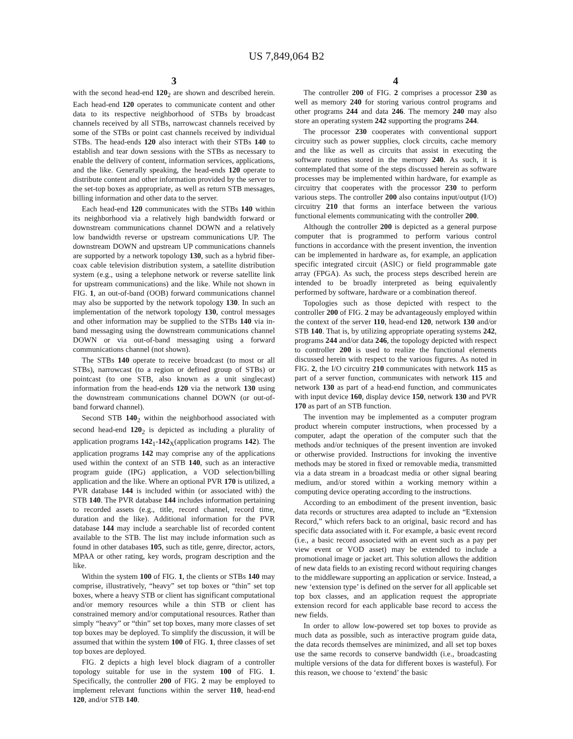US 7,849,064 B2
3
with the second head-end 120<sub>2</sub> are shown and described herein. Each head-end 120 operates to communicate content and other data to its respective neighborhood of STBs by broadcast channels received by all STBs, narrowcast channels received by some of the STBs or point cast channels received by individual STBs. The head-ends 120 also interact with their STBs 140 to establish and tear down sessions with the STBs as necessary to enable the delivery of content, information services, applications, and the like. Generally speaking, the head-ends 120 operate to distribute content and other information provided by the server to the set-top boxes as appropriate, as well as return STB messages, billing information and other data to the server.
Each head-end 120 communicates with the STBs 140 within its neighborhood via a relatively high bandwidth forward or downstream communications channel DOWN and a relatively low bandwidth reverse or upstream communications UP. The downstream DOWN and upstream UP communications channels are supported by a network topology 130, such as a hybrid fiber-coax cable television distribution system, a satellite distribution system (e.g., using a telephone network or reverse satellite link for upstream communications) and the like. While not shown in FIG. 1, an out-of-band (OOB) forward communications channel may also be supported by the network topology 130. In such an implementation of the network topology 130, control messages and other information may be supplied to the STBs 140 via in-band messaging using the downstream communications channel DOWN or via out-of-band messaging using a forward communications channel (not shown).
The STBs 140 operate to receive broadcast (to most or all STBs), narrowcast (to a region or defined group of STBs) or pointcast (to one STB, also known as a unit singlecast) information from the head-ends 120 via the network 130 using the downstream communications channel DOWN (or out-of-band forward channel).
Second STB 140<sub>2</sub> within the neighborhood associated with second head-end 120<sub>2</sub> is depicted as including a plurality of application programs 142<sub>1</sub>-142<sub>X</sub>(application programs 142). The application programs 142 may comprise any of the applications used within the context of an STB 140, such as an interactive program guide (IPG) application, a VOD selection/billing application and the like. Where an optional PVR 170 is utilized, a PVR database 144 is included within (or associated with) the STB 140. The PVR database 144 includes information pertaining to recorded assets (e.g., title, record channel, record time, duration and the like). Additional information for the PVR database 144 may include a searchable list of recorded content available to the STB. The list may include information such as found in other databases 105, such as title, genre, director, actors, MPAA or other rating, key words, program description and the like.
Within the system 100 of FIG. 1, the clients or STBs 140 may comprise, illustratively, “heavy” set top boxes or “thin” set top boxes, where a heavy STB or client has significant computational and/or memory resources while a thin STB or client has constrained memory and/or computational resources. Rather than simply “heavy” or “thin” set top boxes, many more classes of set top boxes may be deployed. To simplify the discussion, it will be assumed that within the system 100 of FIG. 1, three classes of set top boxes are deployed.
FIG. 2 depicts a high level block diagram of a controller topology suitable for use in the system 100 of FIG. 1. Specifically, the controller 200 of FIG. 2 may be employed to implement relevant functions within the server 110, head-end 120, and/or STB 140.
4
The controller 200 of FIG. 2 comprises a processor 230 as well as memory 240 for storing various control programs and other programs 244 and data 246. The memory 240 may also store an operating system 242 supporting the programs 244.
The processor 230 cooperates with conventional support circuitry such as power supplies, clock circuits, cache memory and the like as well as circuits that assist in executing the software routines stored in the memory 240. As such, it is contemplated that some of the steps discussed herein as software processes may be implemented within hardware, for example as circuitry that cooperates with the processor 230 to perform various steps. The controller 200 also contains input/output (I/O) circuitry 210 that forms an interface between the various functional elements communicating with the controller 200.
Although the controller 200 is depicted as a general purpose computer that is programmed to perform various control functions in accordance with the present invention, the invention can be implemented in hardware as, for example, an application specific integrated circuit (ASIC) or field programmable gate array (FPGA). As such, the process steps described herein are intended to be broadly interpreted as being equivalently performed by software, hardware or a combination thereof.
Topologies such as those depicted with respect to the controller 200 of FIG. 2 may be advantageously employed within the context of the server 110, head-end 120, network 130 and/or STB 140. That is, by utilizing appropriate operating systems 242, programs 244 and/or data 246, the topology depicted with respect to controller 200 is used to realize the functional elements discussed herein with respect to the various figures. As noted in FIG. 2, the I/O circuitry 210 communicates with network 115 as part of a server function, communicates with network 115 and network 130 as part of a head-end function, and communicates with input device 160, display device 150, network 130 and PVR 170 as part of an STB function.
The invention may be implemented as a computer program product wherein computer instructions, when processed by a computer, adapt the operation of the computer such that the methods and/or techniques of the present invention are invoked or otherwise provided. Instructions for invoking the inventive methods may be stored in fixed or removable media, transmitted via a data stream in a broadcast media or other signal bearing medium, and/or stored within a working memory within a computing device operating according to the instructions.
According to an embodiment of the present invention, basic data records or structures area adapted to include an “Extension Record,” which refers back to an original, basic record and has specific data associated with it. For example, a basic event record (i.e., a basic record associated with an event such as a pay per view event or VOD asset) may be extended to include a promotional image or jacket art. This solution allows the addition of new data fields to an existing record without requiring changes to the middleware supporting an application or service. Instead, a new ‘extension type’ is defined on the server for all applicable set top box classes, and an application request the appropriate extension record for each applicable base record to access the new fields.
In order to allow low-powered set top boxes to provide as much data as possible, such as interactive program guide data, the data records themselves are minimized, and all set top boxes use the same records to conserve bandwidth (i.e., broadcasting multiple versions of the data for different boxes is wasteful). For this reason, we choose to ‘extend’ the basic